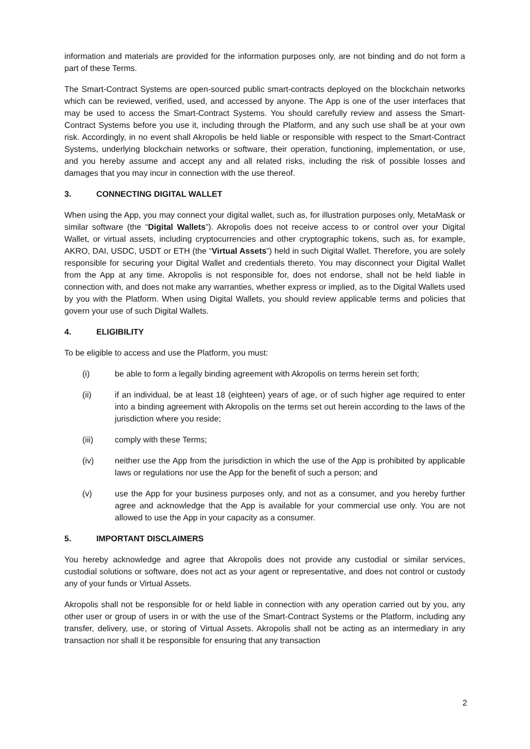information and materials are provided for the information purposes only, are not binding and do not form a part of these Terms.
The Smart-Contract Systems are open-sourced public smart-contracts deployed on the blockchain networks which can be reviewed, verified, used, and accessed by anyone. The App is one of the user interfaces that may be used to access the Smart-Contract Systems. You should carefully review and assess the Smart-Contract Systems before you use it, including through the Platform, and any such use shall be at your own risk. Accordingly, in no event shall Akropolis be held liable or responsible with respect to the Smart-Contract Systems, underlying blockchain networks or software, their operation, functioning, implementation, or use, and you hereby assume and accept any and all related risks, including the risk of possible losses and damages that you may incur in connection with the use thereof.
3. CONNECTING DIGITAL WALLET
When using the App, you may connect your digital wallet, such as, for illustration purposes only, MetaMask or similar software (the “Digital Wallets”). Akropolis does not receive access to or control over your Digital Wallet, or virtual assets, including cryptocurrencies and other cryptographic tokens, such as, for example, AKRO, DAI, USDC, USDT or ETH (the “Virtual Assets”) held in such Digital Wallet. Therefore, you are solely responsible for securing your Digital Wallet and credentials thereto. You may disconnect your Digital Wallet from the App at any time. Akropolis is not responsible for, does not endorse, shall not be held liable in connection with, and does not make any warranties, whether express or implied, as to the Digital Wallets used by you with the Platform. When using Digital Wallets, you should review applicable terms and policies that govern your use of such Digital Wallets.
4. ELIGIBILITY
To be eligible to access and use the Platform, you must:
(i) be able to form a legally binding agreement with Akropolis on terms herein set forth;
(ii) if an individual, be at least 18 (eighteen) years of age, or of such higher age required to enter into a binding agreement with Akropolis on the terms set out herein according to the laws of the jurisdiction where you reside;
(iii) comply with these Terms;
(iv) neither use the App from the jurisdiction in which the use of the App is prohibited by applicable laws or regulations nor use the App for the benefit of such a person; and
(v) use the App for your business purposes only, and not as a consumer, and you hereby further agree and acknowledge that the App is available for your commercial use only. You are not allowed to use the App in your capacity as a consumer.
5. IMPORTANT DISCLAIMERS
You hereby acknowledge and agree that Akropolis does not provide any custodial or similar services, custodial solutions or software, does not act as your agent or representative, and does not control or custody any of your funds or Virtual Assets.
Akropolis shall not be responsible for or held liable in connection with any operation carried out by you, any other user or group of users in or with the use of the Smart-Contract Systems or the Platform, including any transfer, delivery, use, or storing of Virtual Assets. Akropolis shall not be acting as an intermediary in any transaction nor shall it be responsible for ensuring that any transaction
2